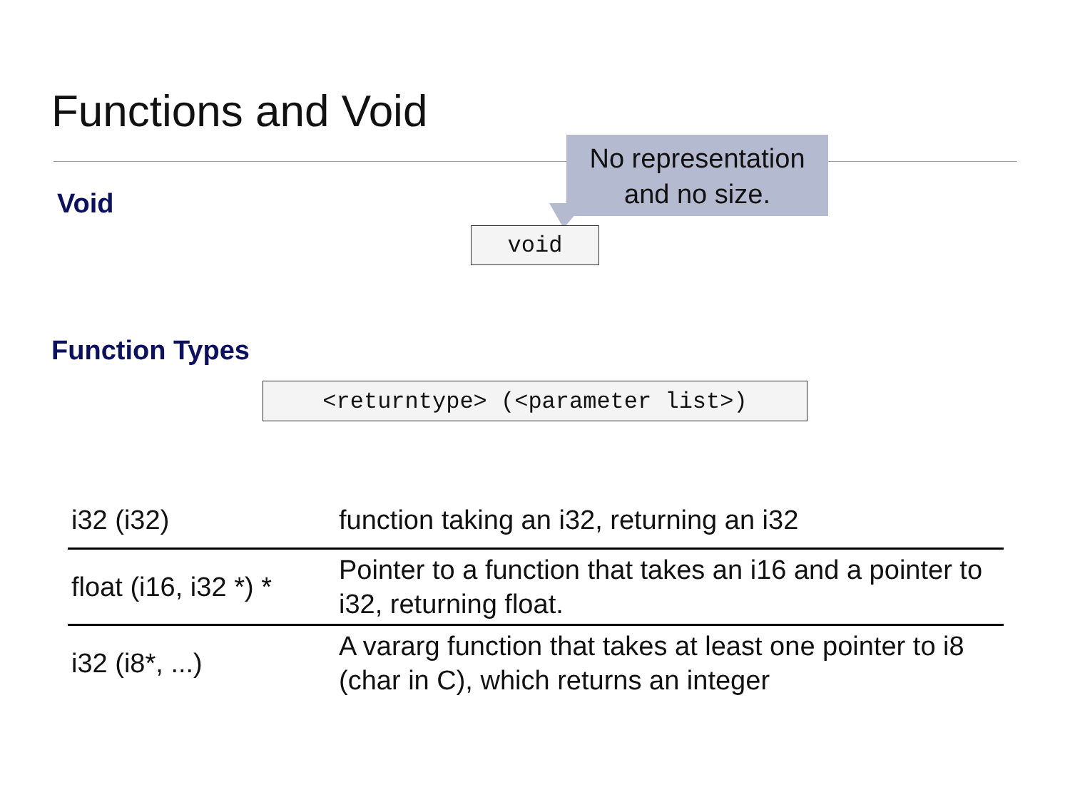Functions and Void
No representation
and no size.
Void
void
Function Types
<returntype> (<parameter list>)
| i32 (i32) | function taking an i32, returning an i32 |
| float (i16, i32 *) * | Pointer to a function that takes an i16 and a pointer to i32, returning float. |
| i32 (i8*, ...) | A vararg function that takes at least one pointer to i8 (char in C), which returns an integer |